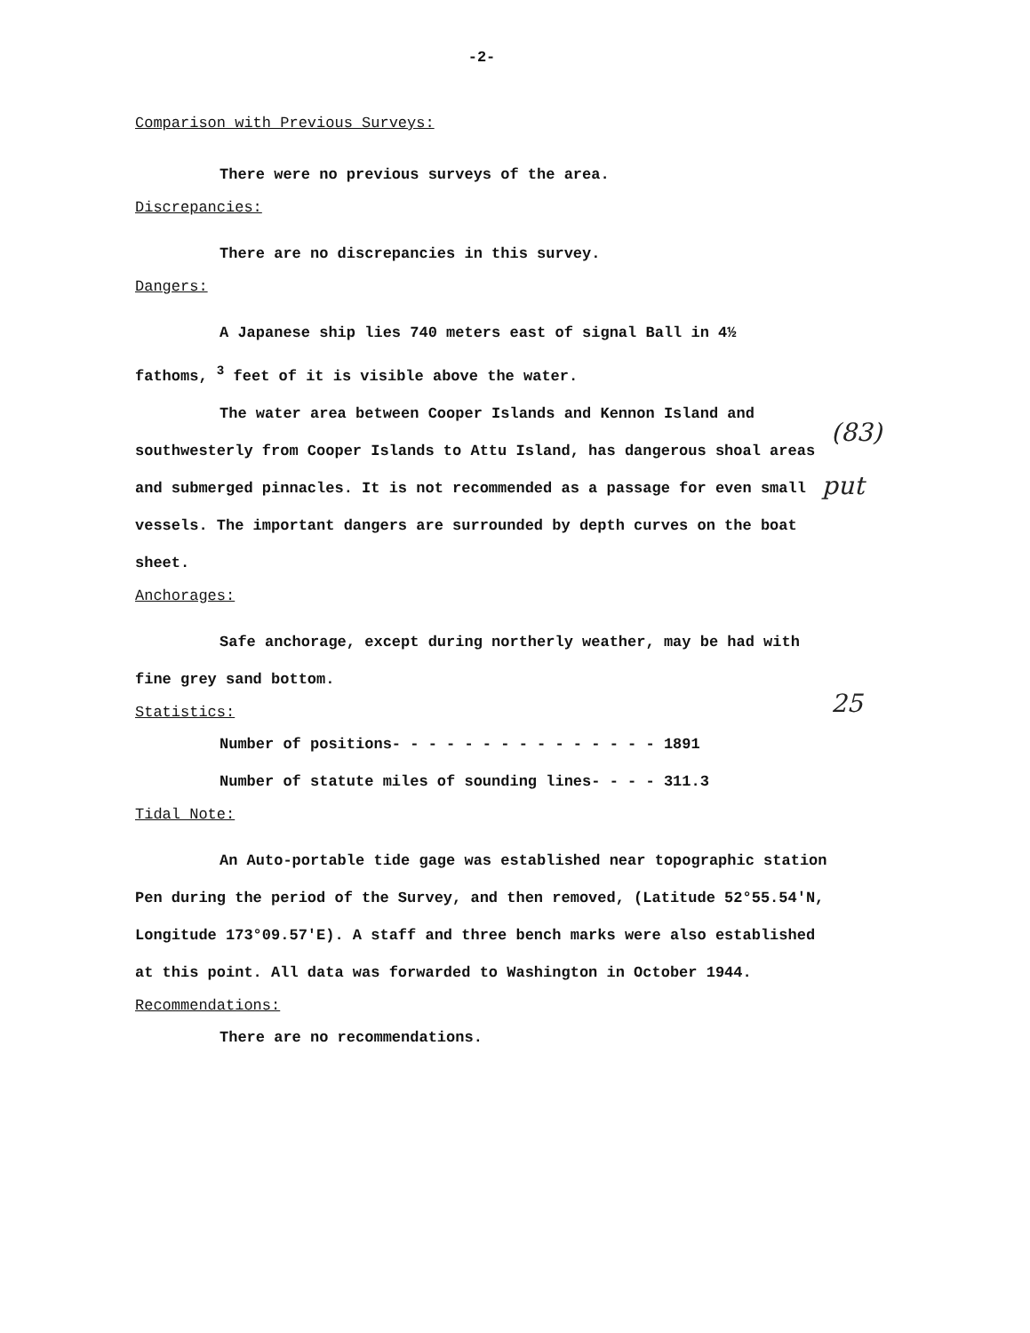-2-
Comparison with Previous Surveys:
There were no previous surveys of the area.
Discrepancies:
There are no discrepancies in this survey.
Dangers:
A Japanese ship lies 740 meters east of signal Ball in 4½
fathoms, <sup>3</sup> feet of it is visible above the water.
The water area between Cooper Islands and Kennon Island and southwesterly from Cooper Islands to Attu Island, has dangerous shoal areas and submerged pinnacles. It is not recommended as a passage for even small vessels. The important dangers are surrounded by depth curves on the boat sheet.
Anchorages:
Safe anchorage, except during northerly weather, may be had with fine grey sand bottom.
Statistics:
Number of positions- - - - - - - - - - - - - - - 1891
Number of statute miles of sounding lines- - - - 311.3
Tidal Note:
An Auto-portable tide gage was established near topographic station Pen during the period of the Survey, and then removed, (Latitude 52°55.54'N, Longitude 173°09.57'E). A staff and three bench marks were also established at this point. All data was forwarded to Washington in October 1944.
Recommendations:
There are no recommendations.
(83)
put
25